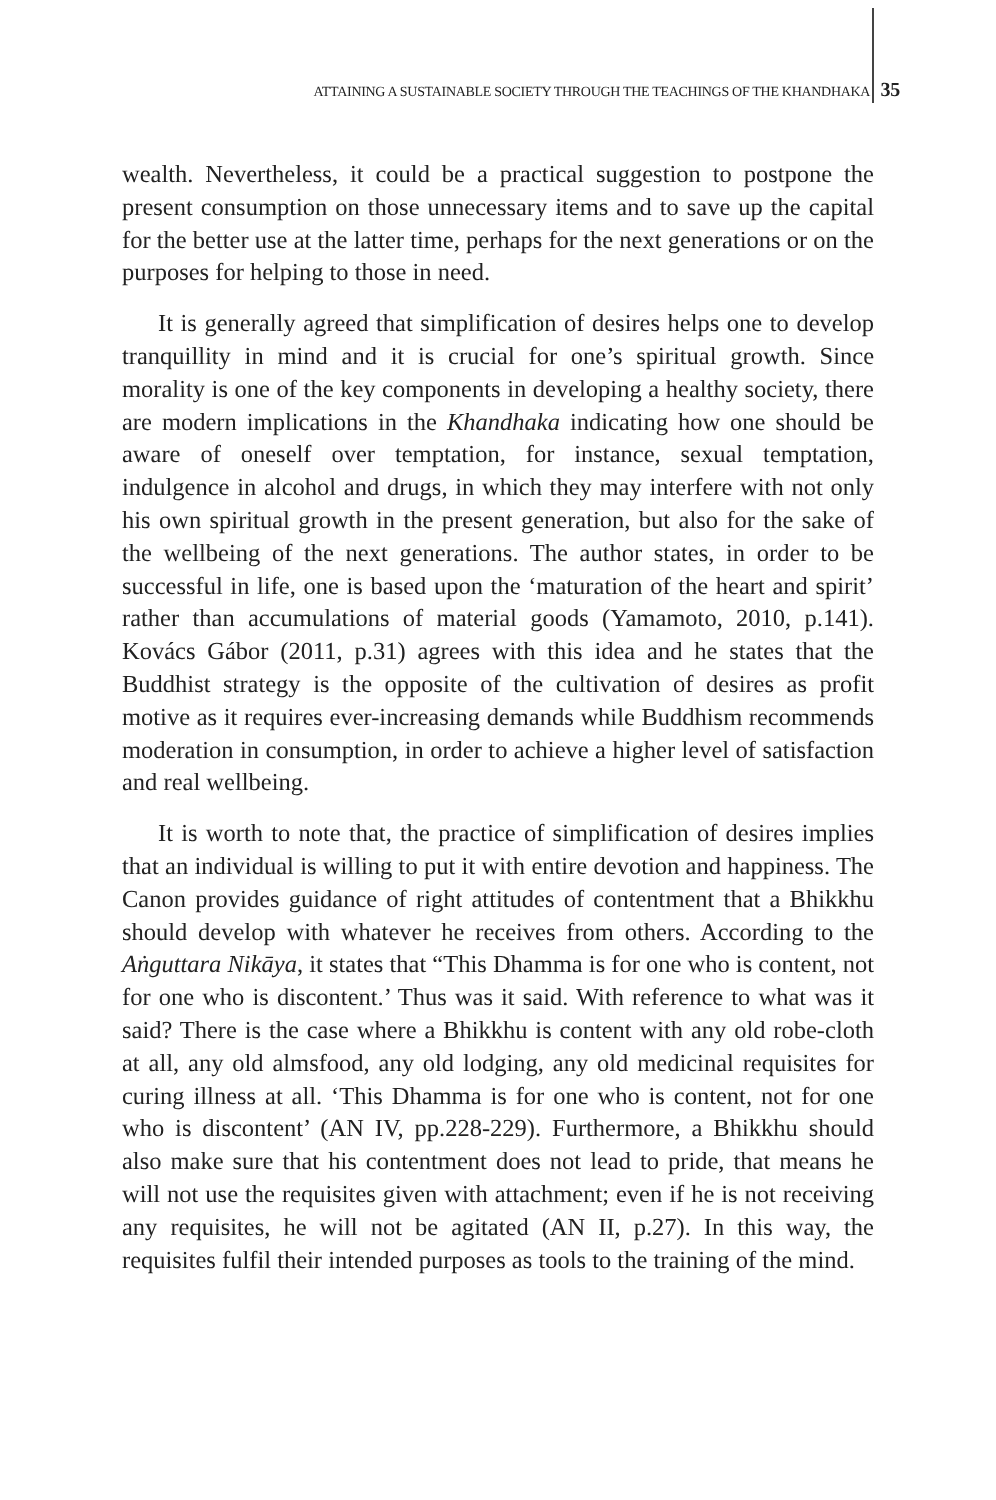ATTAINING A SUSTAINABLE SOCIETY THROUGH THE TEACHINGS OF THE KHANDHAKA 35
wealth. Nevertheless, it could be a practical suggestion to postpone the present consumption on those unnecessary items and to save up the capital for the better use at the latter time, perhaps for the next generations or on the purposes for helping to those in need.
It is generally agreed that simplification of desires helps one to develop tranquillity in mind and it is crucial for one’s spiritual growth. Since morality is one of the key components in developing a healthy society, there are modern implications in the Khandhaka indicating how one should be aware of oneself over temptation, for instance, sexual temptation, indulgence in alcohol and drugs, in which they may interfere with not only his own spiritual growth in the present generation, but also for the sake of the wellbeing of the next generations. The author states, in order to be successful in life, one is based upon the ‘maturation of the heart and spirit’ rather than accumulations of material goods (Yamamoto, 2010, p.141). Kovács Gábor (2011, p.31) agrees with this idea and he states that the Buddhist strategy is the opposite of the cultivation of desires as profit motive as it requires ever-increasing demands while Buddhism recommends moderation in consumption, in order to achieve a higher level of satisfaction and real wellbeing.
It is worth to note that, the practice of simplification of desires implies that an individual is willing to put it with entire devotion and happiness. The Canon provides guidance of right attitudes of contentment that a Bhikkhu should develop with whatever he receives from others. According to the Aṅguttara Nikāya, it states that “This Dhamma is for one who is content, not for one who is discontent.’ Thus was it said. With reference to what was it said? There is the case where a Bhikkhu is content with any old robe-cloth at all, any old almsfood, any old lodging, any old medicinal requisites for curing illness at all. ‘This Dhamma is for one who is content, not for one who is discontent’ (AN IV, pp.228-229). Furthermore, a Bhikkhu should also make sure that his contentment does not lead to pride, that means he will not use the requisites given with attachment; even if he is not receiving any requisites, he will not be agitated (AN II, p.27). In this way, the requisites fulfil their intended purposes as tools to the training of the mind.